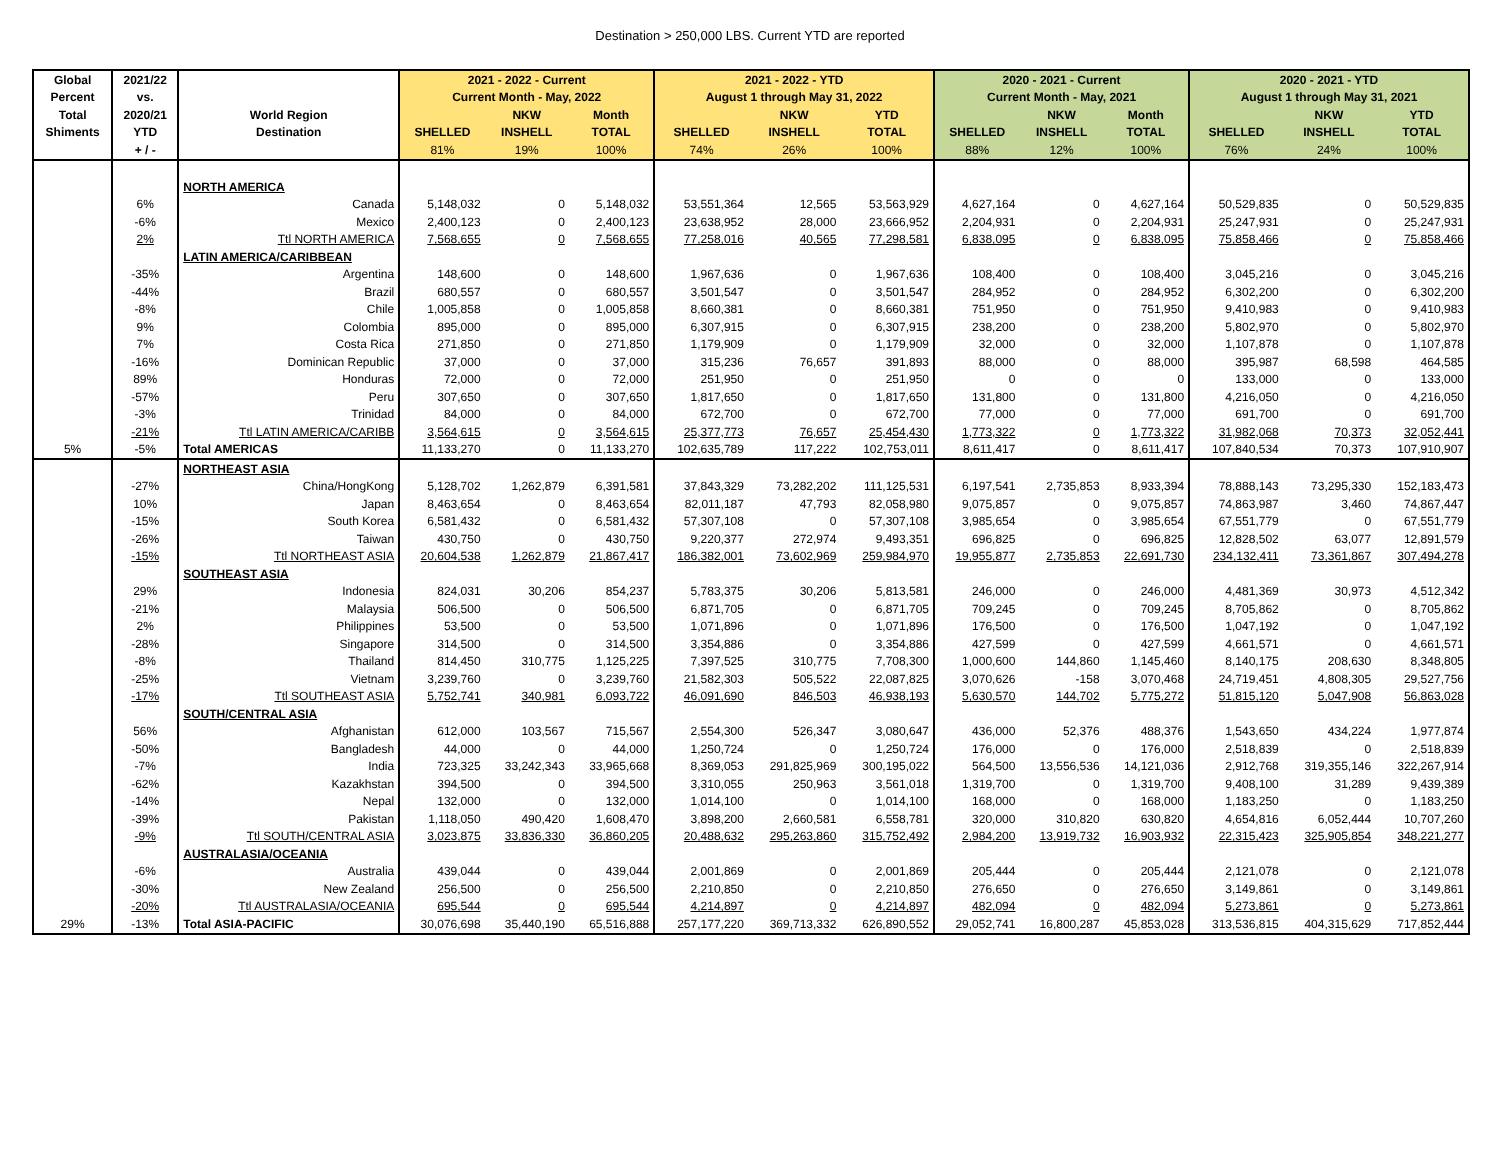Destination > 250,000 LBS. Current YTD are reported
| Global | 2021/22 | | 2021 - 2022 - Current | | | 2021 - 2022 - YTD | | | 2020 - 2021 - Current | | | 2020 - 2021 - YTD | | |
| Percent | vs. | | Current Month - May, 2022 | | | August 1 through May 31, 2022 | | | Current Month - May, 2021 | | | August 1 through May 31, 2021 | | |
| Total | 2020/21 | World Region | | NKW | Month | | NKW | YTD | | NKW | Month | | NKW | YTD |
| Shiments | YTD | Destination | SHELLED | INSHELL | TOTAL | SHELLED | INSHELL | TOTAL | SHELLED | INSHELL | TOTAL | SHELLED | INSHELL | TOTAL |
| | + / - | | 81% | 19% | 100% | 74% | 26% | 100% | 88% | 12% | 100% | 76% | 24% | 100% |
| | | NORTH AMERICA | | | | | | | | | | | | |
| | 6% | Canada | 5,148,032 | 0 | 5,148,032 | 53,551,364 | 12,565 | 53,563,929 | 4,627,164 | 0 | 4,627,164 | 50,529,835 | 0 | 50,529,835 |
| | -6% | Mexico | 2,400,123 | 0 | 2,400,123 | 23,638,952 | 28,000 | 23,666,952 | 2,204,931 | 0 | 2,204,931 | 25,247,931 | 0 | 25,247,931 |
| | 2% | Ttl NORTH AMERICA | 7,568,655 | 0 | 7,568,655 | 77,258,016 | 40,565 | 77,298,581 | 6,838,095 | 0 | 6,838,095 | 75,858,466 | 0 | 75,858,466 |
| | | LATIN AMERICA/CARIBBEAN | | | | | | | | | | | | |
| | -35% | Argentina | 148,600 | 0 | 148,600 | 1,967,636 | 0 | 1,967,636 | 108,400 | 0 | 108,400 | 3,045,216 | 0 | 3,045,216 |
| | -44% | Brazil | 680,557 | 0 | 680,557 | 3,501,547 | 0 | 3,501,547 | 284,952 | 0 | 284,952 | 6,302,200 | 0 | 6,302,200 |
| | -8% | Chile | 1,005,858 | 0 | 1,005,858 | 8,660,381 | 0 | 8,660,381 | 751,950 | 0 | 751,950 | 9,410,983 | 0 | 9,410,983 |
| | 9% | Colombia | 895,000 | 0 | 895,000 | 6,307,915 | 0 | 6,307,915 | 238,200 | 0 | 238,200 | 5,802,970 | 0 | 5,802,970 |
| | 7% | Costa Rica | 271,850 | 0 | 271,850 | 1,179,909 | 0 | 1,179,909 | 32,000 | 0 | 32,000 | 1,107,878 | 0 | 1,107,878 |
| | -16% | Dominican Republic | 37,000 | 0 | 37,000 | 315,236 | 76,657 | 391,893 | 88,000 | 0 | 88,000 | 395,987 | 68,598 | 464,585 |
| | 89% | Honduras | 72,000 | 0 | 72,000 | 251,950 | 0 | 251,950 | 0 | 0 | 0 | 133,000 | 0 | 133,000 |
| | -57% | Peru | 307,650 | 0 | 307,650 | 1,817,650 | 0 | 1,817,650 | 131,800 | 0 | 131,800 | 4,216,050 | 0 | 4,216,050 |
| | -3% | Trinidad | 84,000 | 0 | 84,000 | 672,700 | 0 | 672,700 | 77,000 | 0 | 77,000 | 691,700 | 0 | 691,700 |
| | -21% | Ttl LATIN AMERICA/CARIBB | 3,564,615 | 0 | 3,564,615 | 25,377,773 | 76,657 | 25,454,430 | 1,773,322 | 0 | 1,773,322 | 31,982,068 | 70,373 | 32,052,441 |
| 5% | -5% | Total AMERICAS | 11,133,270 | 0 | 11,133,270 | 102,635,789 | 117,222 | 102,753,011 | 8,611,417 | 0 | 8,611,417 | 107,840,534 | 70,373 | 107,910,907 |
| | | NORTHEAST ASIA | | | | | | | | | | | | |
| | -27% | China/HongKong | 5,128,702 | 1,262,879 | 6,391,581 | 37,843,329 | 73,282,202 | 111,125,531 | 6,197,541 | 2,735,853 | 8,933,394 | 78,888,143 | 73,295,330 | 152,183,473 |
| | 10% | Japan | 8,463,654 | 0 | 8,463,654 | 82,011,187 | 47,793 | 82,058,980 | 9,075,857 | 0 | 9,075,857 | 74,863,987 | 3,460 | 74,867,447 |
| | -15% | South Korea | 6,581,432 | 0 | 6,581,432 | 57,307,108 | 0 | 57,307,108 | 3,985,654 | 0 | 3,985,654 | 67,551,779 | 0 | 67,551,779 |
| | -26% | Taiwan | 430,750 | 0 | 430,750 | 9,220,377 | 272,974 | 9,493,351 | 696,825 | 0 | 696,825 | 12,828,502 | 63,077 | 12,891,579 |
| | -15% | Ttl NORTHEAST ASIA | 20,604,538 | 1,262,879 | 21,867,417 | 186,382,001 | 73,602,969 | 259,984,970 | 19,955,877 | 2,735,853 | 22,691,730 | 234,132,411 | 73,361,867 | 307,494,278 |
| | | SOUTHEAST ASIA | | | | | | | | | | | | |
| | 29% | Indonesia | 824,031 | 30,206 | 854,237 | 5,783,375 | 30,206 | 5,813,581 | 246,000 | 0 | 246,000 | 4,481,369 | 30,973 | 4,512,342 |
| | -21% | Malaysia | 506,500 | 0 | 506,500 | 6,871,705 | 0 | 6,871,705 | 709,245 | 0 | 709,245 | 8,705,862 | 0 | 8,705,862 |
| | 2% | Philippines | 53,500 | 0 | 53,500 | 1,071,896 | 0 | 1,071,896 | 176,500 | 0 | 176,500 | 1,047,192 | 0 | 1,047,192 |
| | -28% | Singapore | 314,500 | 0 | 314,500 | 3,354,886 | 0 | 3,354,886 | 427,599 | 0 | 427,599 | 4,661,571 | 0 | 4,661,571 |
| | -8% | Thailand | 814,450 | 310,775 | 1,125,225 | 7,397,525 | 310,775 | 7,708,300 | 1,000,600 | 144,860 | 1,145,460 | 8,140,175 | 208,630 | 8,348,805 |
| | -25% | Vietnam | 3,239,760 | 0 | 3,239,760 | 21,582,303 | 505,522 | 22,087,825 | 3,070,626 | -158 | 3,070,468 | 24,719,451 | 4,808,305 | 29,527,756 |
| | -17% | Ttl SOUTHEAST ASIA | 5,752,741 | 340,981 | 6,093,722 | 46,091,690 | 846,503 | 46,938,193 | 5,630,570 | 144,702 | 5,775,272 | 51,815,120 | 5,047,908 | 56,863,028 |
| | | SOUTH/CENTRAL ASIA | | | | | | | | | | | | |
| | 56% | Afghanistan | 612,000 | 103,567 | 715,567 | 2,554,300 | 526,347 | 3,080,647 | 436,000 | 52,376 | 488,376 | 1,543,650 | 434,224 | 1,977,874 |
| | -50% | Bangladesh | 44,000 | 0 | 44,000 | 1,250,724 | 0 | 1,250,724 | 176,000 | 0 | 176,000 | 2,518,839 | 0 | 2,518,839 |
| | -7% | India | 723,325 | 33,242,343 | 33,965,668 | 8,369,053 | 291,825,969 | 300,195,022 | 564,500 | 13,556,536 | 14,121,036 | 2,912,768 | 319,355,146 | 322,267,914 |
| | -62% | Kazakhstan | 394,500 | 0 | 394,500 | 3,310,055 | 250,963 | 3,561,018 | 1,319,700 | 0 | 1,319,700 | 9,408,100 | 31,289 | 9,439,389 |
| | -14% | Nepal | 132,000 | 0 | 132,000 | 1,014,100 | 0 | 1,014,100 | 168,000 | 0 | 168,000 | 1,183,250 | 0 | 1,183,250 |
| | -39% | Pakistan | 1,118,050 | 490,420 | 1,608,470 | 3,898,200 | 2,660,581 | 6,558,781 | 320,000 | 310,820 | 630,820 | 4,654,816 | 6,052,444 | 10,707,260 |
| | -9% | Ttl SOUTH/CENTRAL ASIA | 3,023,875 | 33,836,330 | 36,860,205 | 20,488,632 | 295,263,860 | 315,752,492 | 2,984,200 | 13,919,732 | 16,903,932 | 22,315,423 | 325,905,854 | 348,221,277 |
| | | AUSTRALASIA/OCEANIA | | | | | | | | | | | | |
| | -6% | Australia | 439,044 | 0 | 439,044 | 2,001,869 | 0 | 2,001,869 | 205,444 | 0 | 205,444 | 2,121,078 | 0 | 2,121,078 |
| | -30% | New Zealand | 256,500 | 0 | 256,500 | 2,210,850 | 0 | 2,210,850 | 276,650 | 0 | 276,650 | 3,149,861 | 0 | 3,149,861 |
| | -20% | Ttl AUSTRALASIA/OCEANIA | 695,544 | 0 | 695,544 | 4,214,897 | 0 | 4,214,897 | 482,094 | 0 | 482,094 | 5,273,861 | 0 | 5,273,861 |
| 29% | -13% | Total ASIA-PACIFIC | 30,076,698 | 35,440,190 | 65,516,888 | 257,177,220 | 369,713,332 | 626,890,552 | 29,052,741 | 16,800,287 | 45,853,028 | 313,536,815 | 404,315,629 | 717,852,444 |